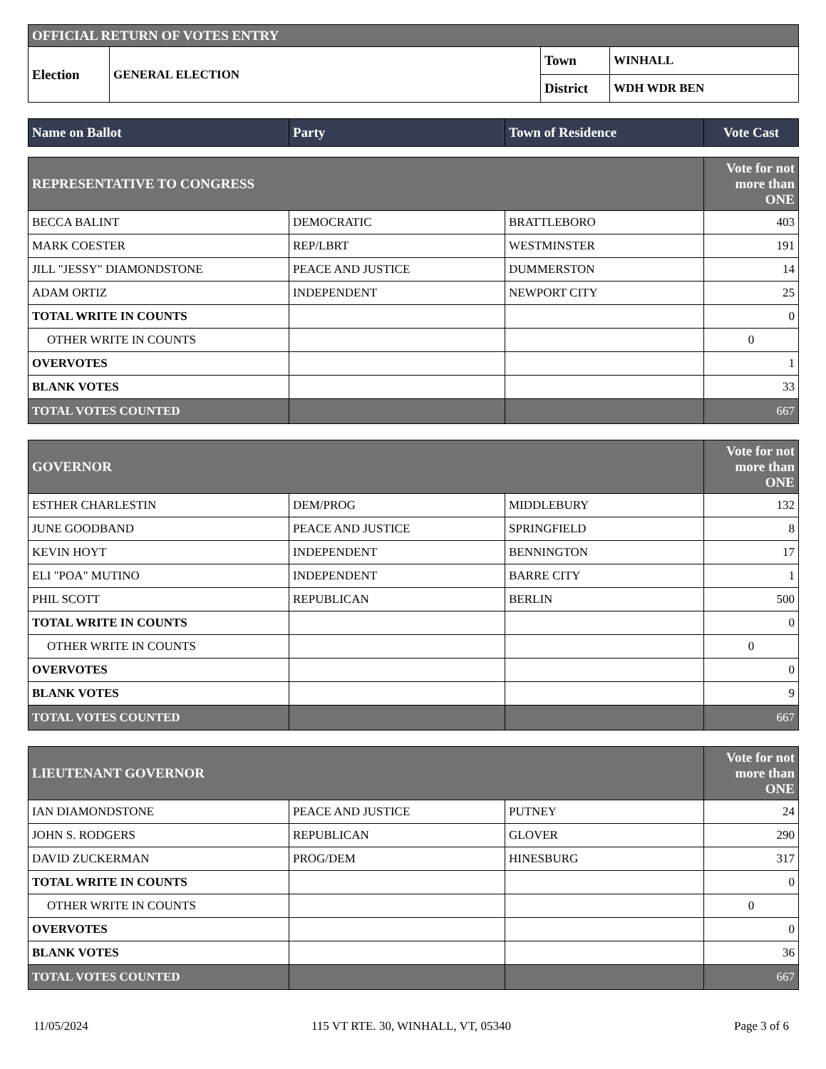| OFFICIAL RETURN OF VOTES ENTRY | | | |
| Election | GENERAL ELECTION | Town | WINHALL |
| | | District | WDH WDR BEN |
| Name on Ballot | Party | Town of Residence | Vote Cast |
| --- | --- | --- | --- |
| REPRESENTATIVE TO CONGRESS | | | Vote for not more than ONE |
| BECCA BALINT | DEMOCRATIC | BRATTLEBORO | 403 |
| MARK COESTER | REP/LBRT | WESTMINSTER | 191 |
| JILL "JESSY" DIAMONDSTONE | PEACE AND JUSTICE | DUMMERSTON | 14 |
| ADAM ORTIZ | INDEPENDENT | NEWPORT CITY | 25 |
| TOTAL WRITE IN COUNTS | | | 0 |
| OTHER WRITE IN COUNTS | | | 0 |
| OVERVOTES | | | 1 |
| BLANK VOTES | | | 33 |
| TOTAL VOTES COUNTED | | | 667 |
| GOVERNOR | | | Vote for not more than ONE |
| ESTHER CHARLESTIN | DEM/PROG | MIDDLEBURY | 132 |
| JUNE GOODBAND | PEACE AND JUSTICE | SPRINGFIELD | 8 |
| KEVIN HOYT | INDEPENDENT | BENNINGTON | 17 |
| ELI "POA" MUTINO | INDEPENDENT | BARRE CITY | 1 |
| PHIL SCOTT | REPUBLICAN | BERLIN | 500 |
| TOTAL WRITE IN COUNTS | | | 0 |
| OTHER WRITE IN COUNTS | | | 0 |
| OVERVOTES | | | 0 |
| BLANK VOTES | | | 9 |
| TOTAL VOTES COUNTED | | | 667 |
| LIEUTENANT GOVERNOR | | | Vote for not more than ONE |
| IAN DIAMONDSTONE | PEACE AND JUSTICE | PUTNEY | 24 |
| JOHN S. RODGERS | REPUBLICAN | GLOVER | 290 |
| DAVID ZUCKERMAN | PROG/DEM | HINESBURG | 317 |
| TOTAL WRITE IN COUNTS | | | 0 |
| OTHER WRITE IN COUNTS | | | 0 |
| OVERVOTES | | | 0 |
| BLANK VOTES | | | 36 |
| TOTAL VOTES COUNTED | | | 667 |
11/05/2024 115 VT RTE. 30, WINHALL, VT, 05340 Page 3 of 6